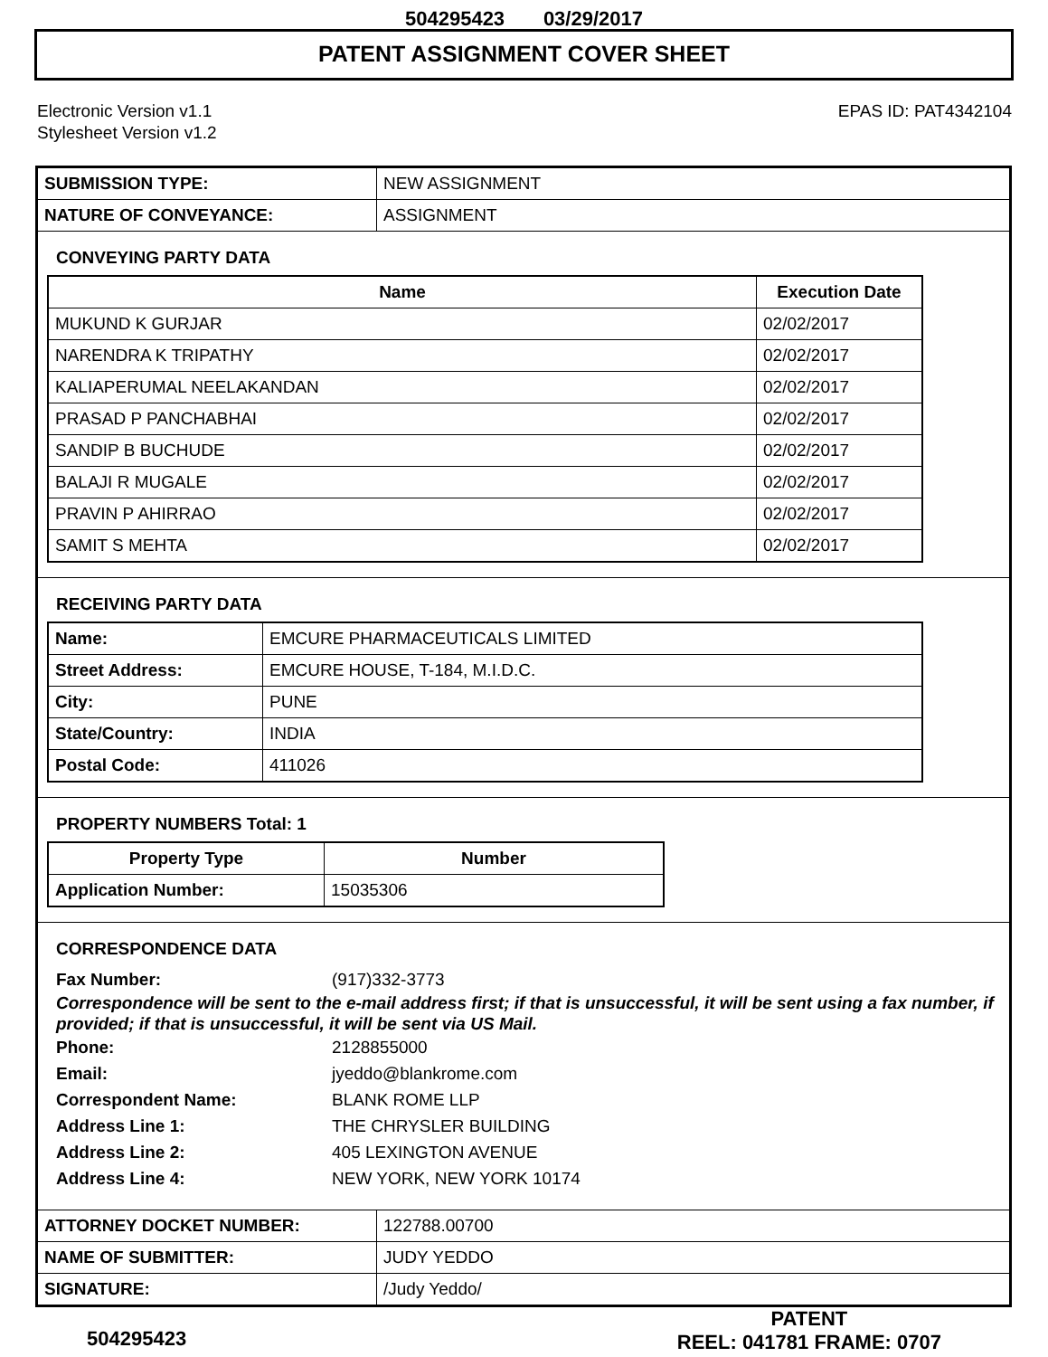504295423 03/29/2017
PATENT ASSIGNMENT COVER SHEET
Electronic Version v1.1
Stylesheet Version v1.2
EPAS ID: PAT4342104
| SUBMISSION TYPE: | NEW ASSIGNMENT |
| NATURE OF CONVEYANCE: | ASSIGNMENT |
CONVEYING PARTY DATA
| Name | Execution Date |
| --- | --- |
| MUKUND K GURJAR | 02/02/2017 |
| NARENDRA K TRIPATHY | 02/02/2017 |
| KALIAPERUMAL NEELAKANDAN | 02/02/2017 |
| PRASAD P PANCHABHAI | 02/02/2017 |
| SANDIP B BUCHUDE | 02/02/2017 |
| BALAJI R MUGALE | 02/02/2017 |
| PRAVIN P AHIRRAO | 02/02/2017 |
| SAMIT S MEHTA | 02/02/2017 |
RECEIVING PARTY DATA
| Name: | EMCURE PHARMACEUTICALS LIMITED |
| Street Address: | EMCURE HOUSE, T-184, M.I.D.C. |
| City: | PUNE |
| State/Country: | INDIA |
| Postal Code: | 411026 |
PROPERTY NUMBERS Total: 1
| Property Type | Number |
| --- | --- |
| Application Number: | 15035306 |
CORRESPONDENCE DATA
Fax Number: (917)332-3773
Correspondence will be sent to the e-mail address first; if that is unsuccessful, it will be sent using a fax number, if provided; if that is unsuccessful, it will be sent via US Mail.
Phone: 2128855000 Email: jyeddo@blankrome.com Correspondent Name: BLANK ROME LLP Address Line 1: THE CHRYSLER BUILDING Address Line 2: 405 LEXINGTON AVENUE Address Line 4: NEW YORK, NEW YORK 10174
| ATTORNEY DOCKET NUMBER: | 122788.00700 |
| NAME OF SUBMITTER: | JUDY YEDDO |
| SIGNATURE: | /Judy Yeddo/ |
504295423
PATENT
REEL: 041781 FRAME: 0707